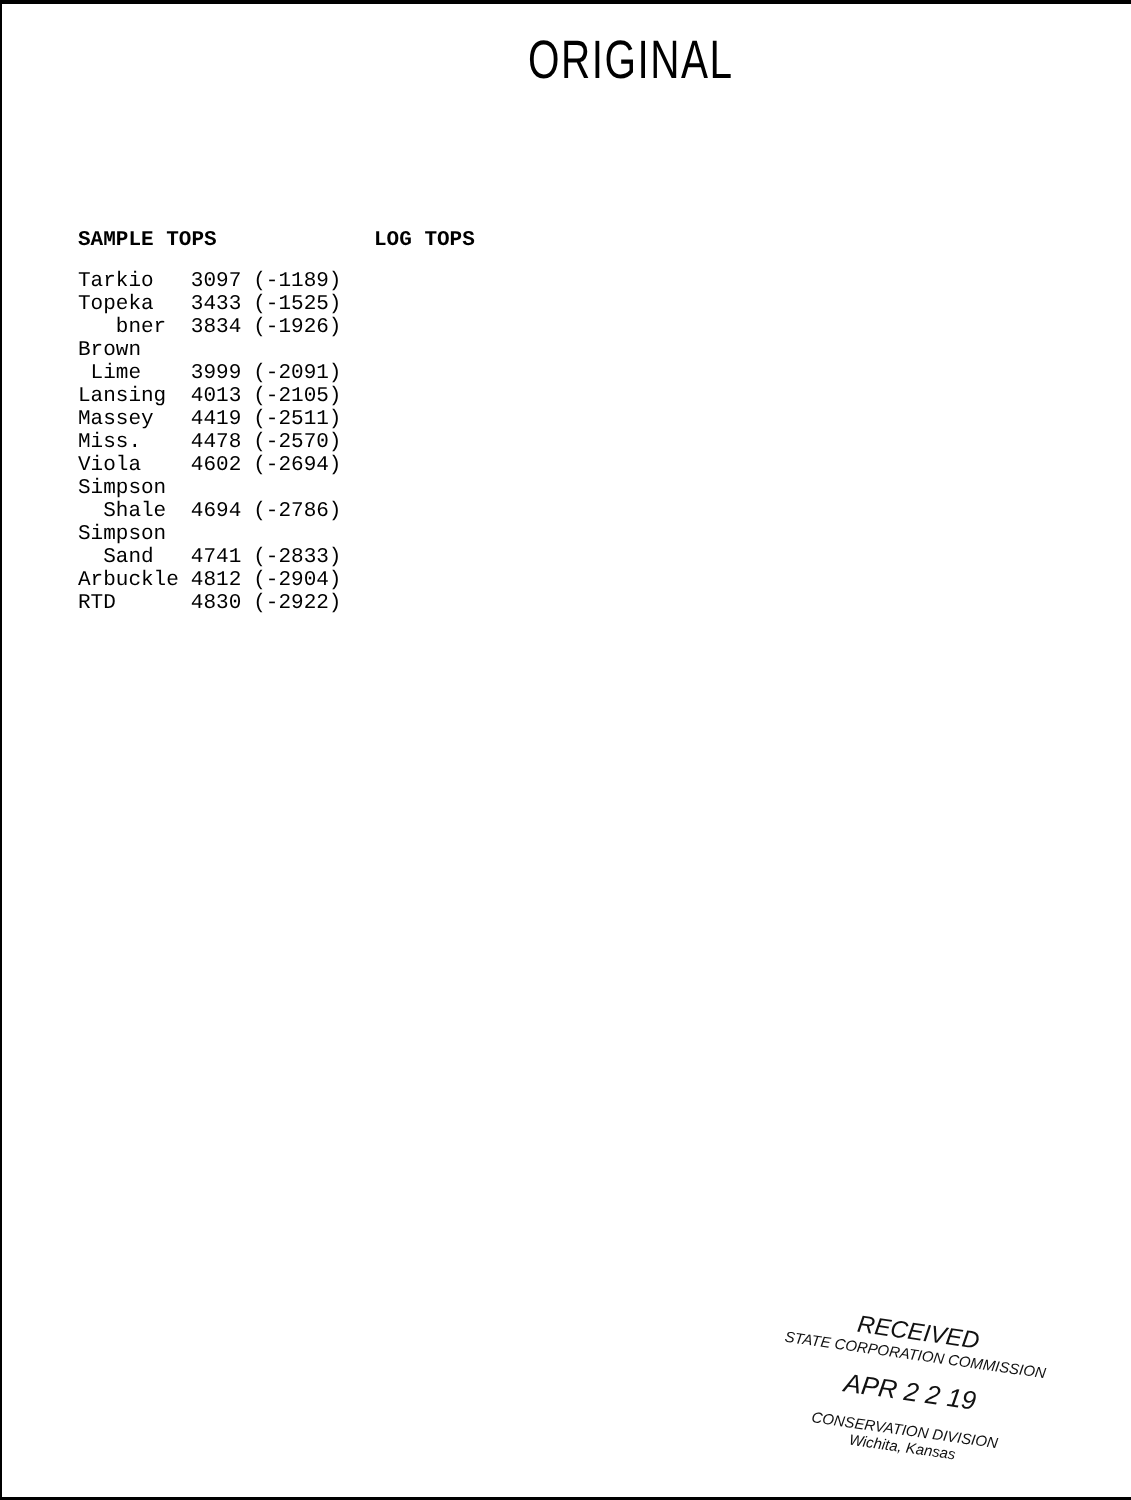ORIGINAL
SAMPLE TOPS LOG TOPS
| Tarkio | 3097 | (-1189) |
| Topeka | 3433 | (-1525) |
| bner | 3834 | (-1926) |
| Brown | | |
| Lime | 3999 | (-2091) |
| Lansing | 4013 | (-2105) |
| Massey | 4419 | (-2511) |
| Miss. | 4478 | (-2570) |
| Viola | 4602 | (-2694) |
| Simpson | | |
| Shale | 4694 | (-2786) |
| Simpson | | |
| Sand | 4741 | (-2833) |
| Arbuckle | 4812 | (-2904) |
| RTD | 4830 | (-2922) |
RECEIVED
STATE CORPORATION COMMISSION
APR 2 2 19
CONSERVATION DIVISION
Wichita, Kansas